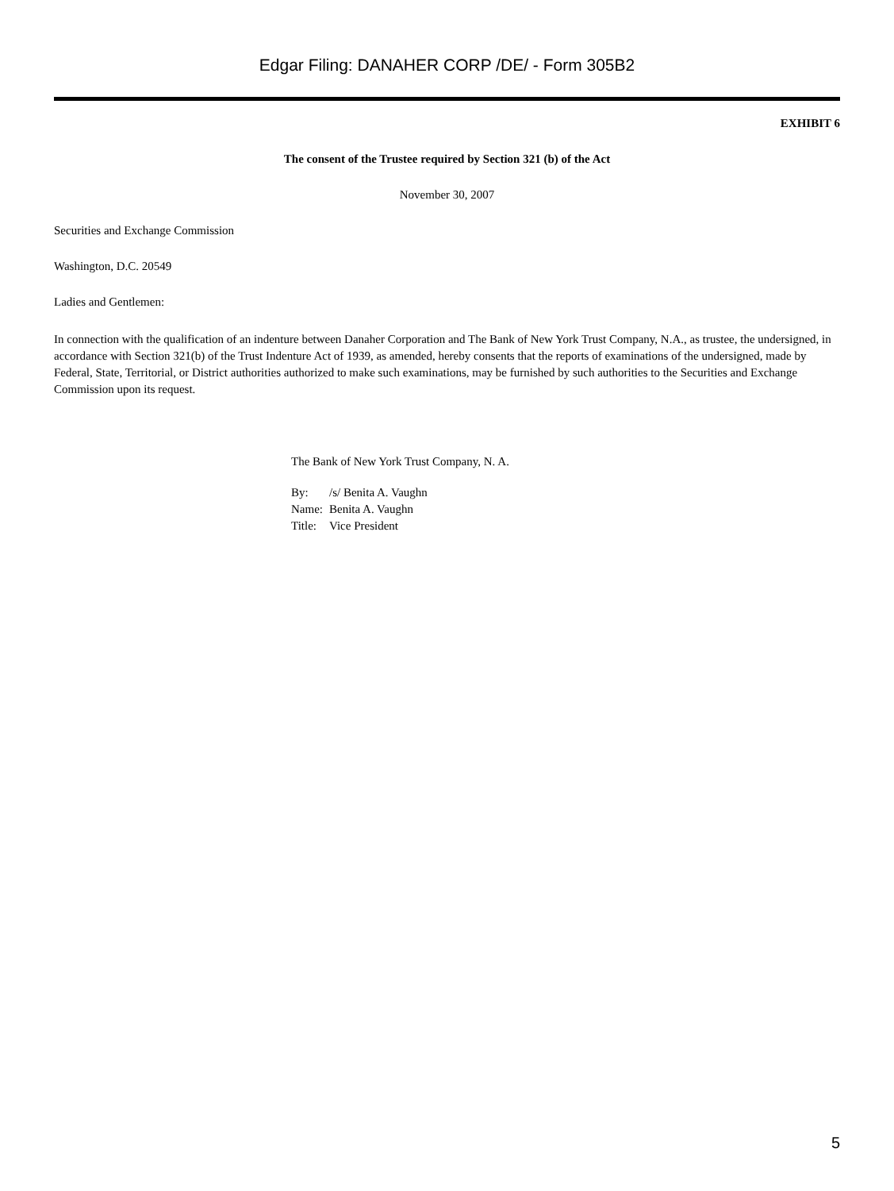Edgar Filing: DANAHER CORP /DE/ - Form 305B2
EXHIBIT 6
The consent of the Trustee required by Section 321 (b) of the Act
November 30, 2007
Securities and Exchange Commission
Washington, D.C. 20549
Ladies and Gentlemen:
In connection with the qualification of an indenture between Danaher Corporation and The Bank of New York Trust Company, N.A., as trustee, the undersigned, in accordance with Section 321(b) of the Trust Indenture Act of 1939, as amended, hereby consents that the reports of examinations of the undersigned, made by Federal, State, Territorial, or District authorities authorized to make such examinations, may be furnished by such authorities to the Securities and Exchange Commission upon its request.
The Bank of New York Trust Company, N. A.
| By: | /s/ Benita A. Vaughn |
| Name: | Benita A. Vaughn |
| Title: | Vice President |
5